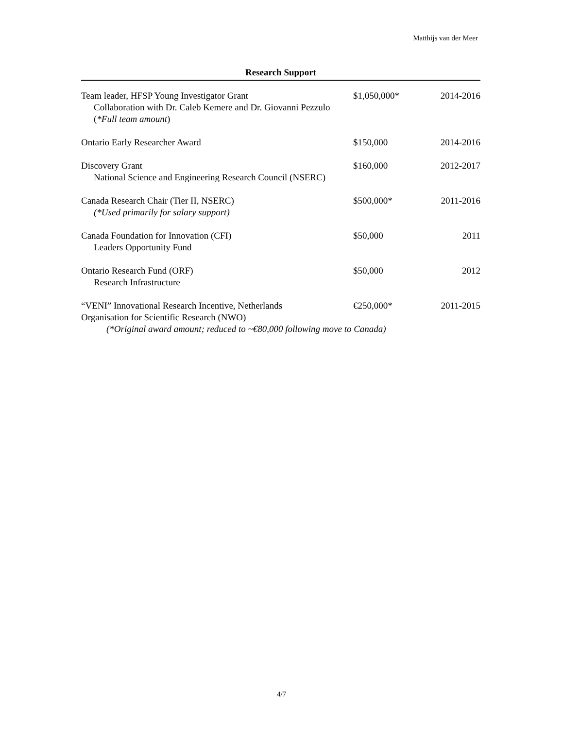Matthijs van der Meer
Research Support
| Team leader, HFSP Young Investigator Grant Collaboration with Dr. Caleb Kemere and Dr. Giovanni Pezzulo ( *Full team amount ) | $1,050,000* | 2014-2016 |
| Ontario Early Researcher Award | $150,000 | 2014-2016 |
| Discovery Grant National Science and Engineering Research Council (NSERC) | $160,000 | 2012-2017 |
| Canada Research Chair (Tier II, NSERC) (*Used primarily for salary support) | $500,000* | 2011-2016 |
| Canada Foundation for Innovation (CFI) Leaders Opportunity Fund | $50,000 | 2011 |
| Ontario Research Fund (ORF) Research Infrastructure | $50,000 | 2012 |
| “VENI” Innovational Research Incentive, Netherlands Organisation for Scientific Research (NWO) | €250,000* | 2011-2015 |
| (*Original award amount; reduced to ~€80,000 following move to Canada) | | |
4/7